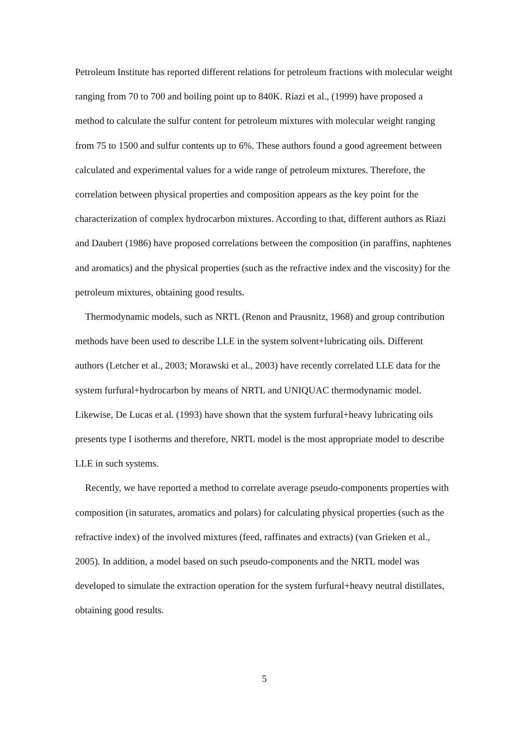Petroleum Institute has reported different relations for petroleum fractions with molecular weight ranging from 70 to 700 and boiling point up to 840K. Riazi et al., (1999) have proposed a method to calculate the sulfur content for petroleum mixtures with molecular weight ranging from 75 to 1500 and sulfur contents up to 6%. These authors found a good agreement between calculated and experimental values for a wide range of petroleum mixtures. Therefore, the correlation between physical properties and composition appears as the key point for the characterization of complex hydrocarbon mixtures. According to that, different authors as Riazi and Daubert (1986) have proposed correlations between the composition (in paraffins, naphtenes and aromatics) and the physical properties (such as the refractive index and the viscosity) for the petroleum mixtures, obtaining good results.
Thermodynamic models, such as NRTL (Renon and Prausnitz, 1968) and group contribution methods have been used to describe LLE in the system solvent+lubricating oils. Different authors (Letcher et al., 2003; Morawski et al., 2003) have recently correlated LLE data for the system furfural+hydrocarbon by means of NRTL and UNIQUAC thermodynamic model. Likewise, De Lucas et al. (1993) have shown that the system furfural+heavy lubricating oils presents type I isotherms and therefore, NRTL model is the most appropriate model to describe LLE in such systems.
Recently, we have reported a method to correlate average pseudo-components properties with composition (in saturates, aromatics and polars) for calculating physical properties (such as the refractive index) of the involved mixtures (feed, raffinates and extracts) (van Grieken et al., 2005). In addition, a model based on such pseudo-components and the NRTL model was developed to simulate the extraction operation for the system furfural+heavy neutral distillates, obtaining good results.
5